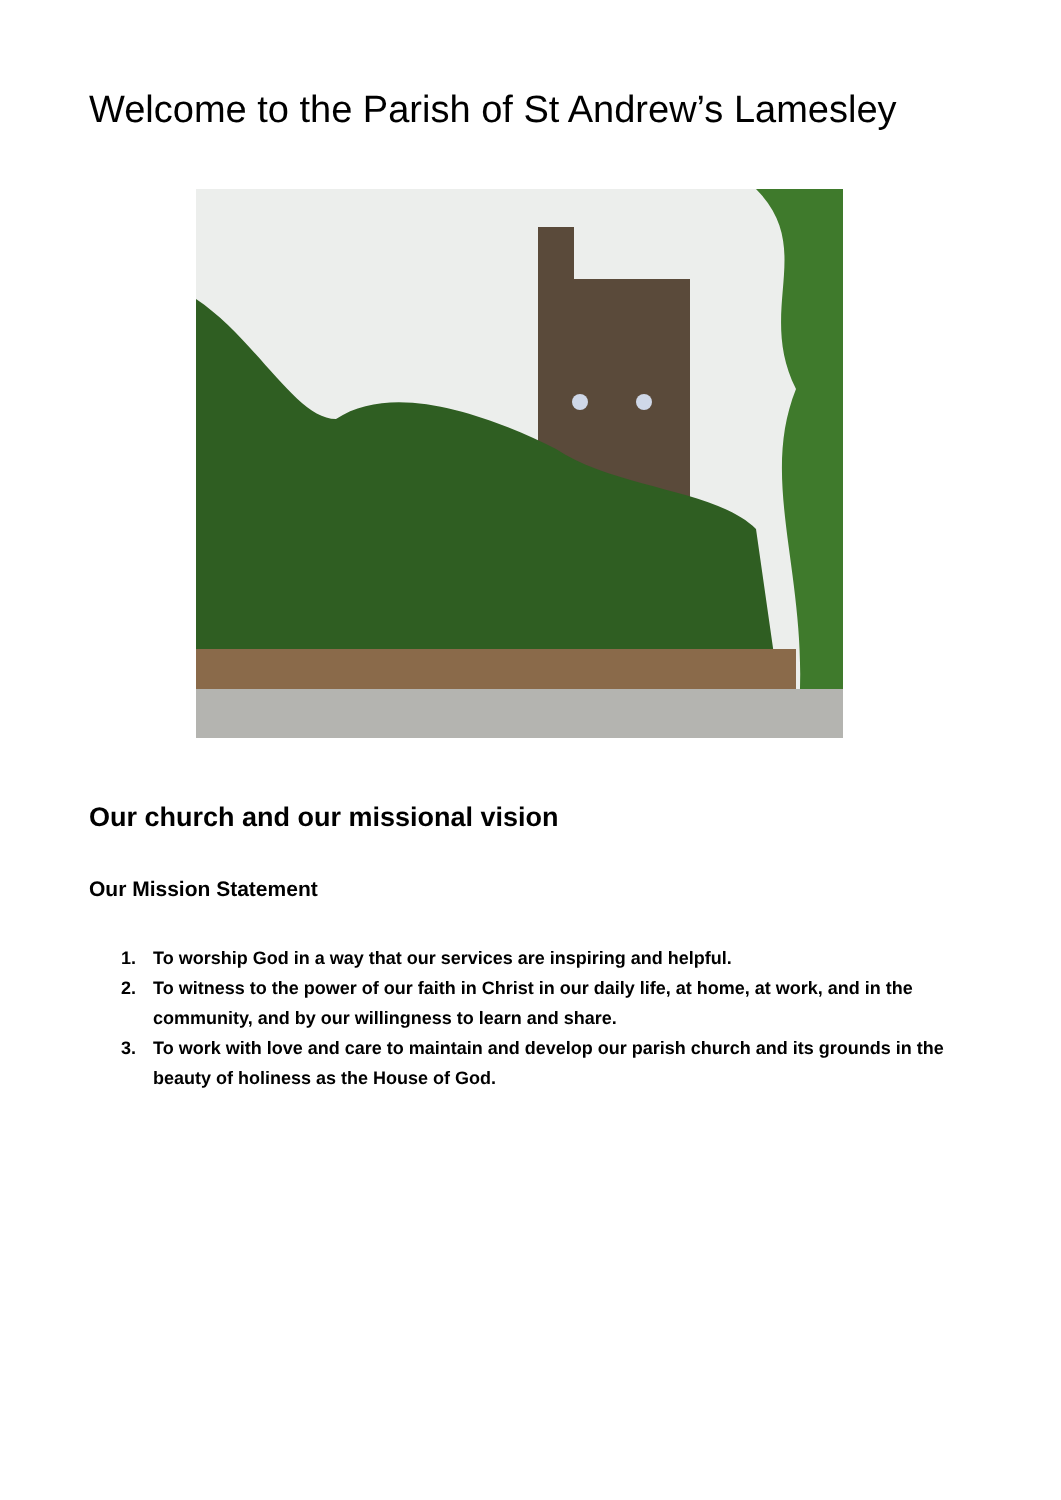Welcome to the Parish of St Andrew’s Lamesley
Our church and our missional vision
Our Mission Statement
1. To worship God in a way that our services are inspiring and helpful.
2. To witness to the power of our faith in Christ in our daily life, at home, at work, and in the community, and by our willingness to learn and share.
3. To work with love and care to maintain and develop our parish church and its grounds in the beauty of holiness as the House of God.